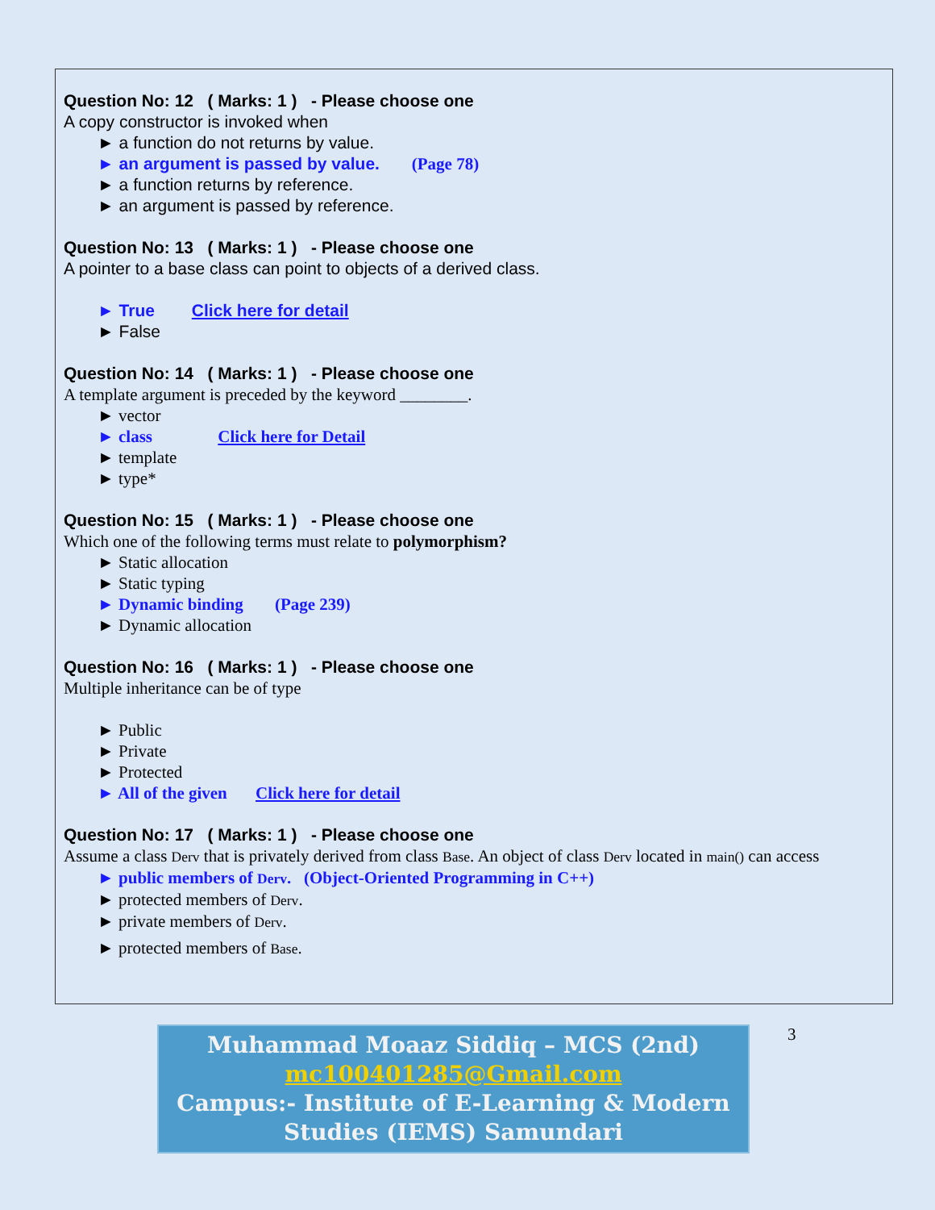Question No: 12 ( Marks: 1 ) - Please choose one
A copy constructor is invoked when
► a function do not returns by value.
► an argument is passed by value. (Page 78)
► a function returns by reference.
► an argument is passed by reference.
Question No: 13 ( Marks: 1 ) - Please choose one
A pointer to a base class can point to objects of a derived class.
► True Click here for detail
► False
Question No: 14 ( Marks: 1 ) - Please choose one
A template argument is preceded by the keyword ________.
► vector
► class Click here for Detail
► template
► type*
Question No: 15 ( Marks: 1 ) - Please choose one
Which one of the following terms must relate to polymorphism?
► Static allocation
► Static typing
► Dynamic binding (Page 239)
► Dynamic allocation
Question No: 16 ( Marks: 1 ) - Please choose one
Multiple inheritance can be of type
► Public
► Private
► Protected
► All of the given Click here for detail
Question No: 17 ( Marks: 1 ) - Please choose one
Assume a class Derv that is privately derived from class Base. An object of class Derv located in main() can access
► public members of Derv. (Object-Oriented Programming in C++)
► protected members of Derv.
► private members of Derv.
► protected members of Base.
Muhammad Moaaz Siddiq – MCS (2nd)
mc100401285@Gmail.com
Campus:- Institute of E-Learning & Modern
Studies (IEMS) Samundari
3